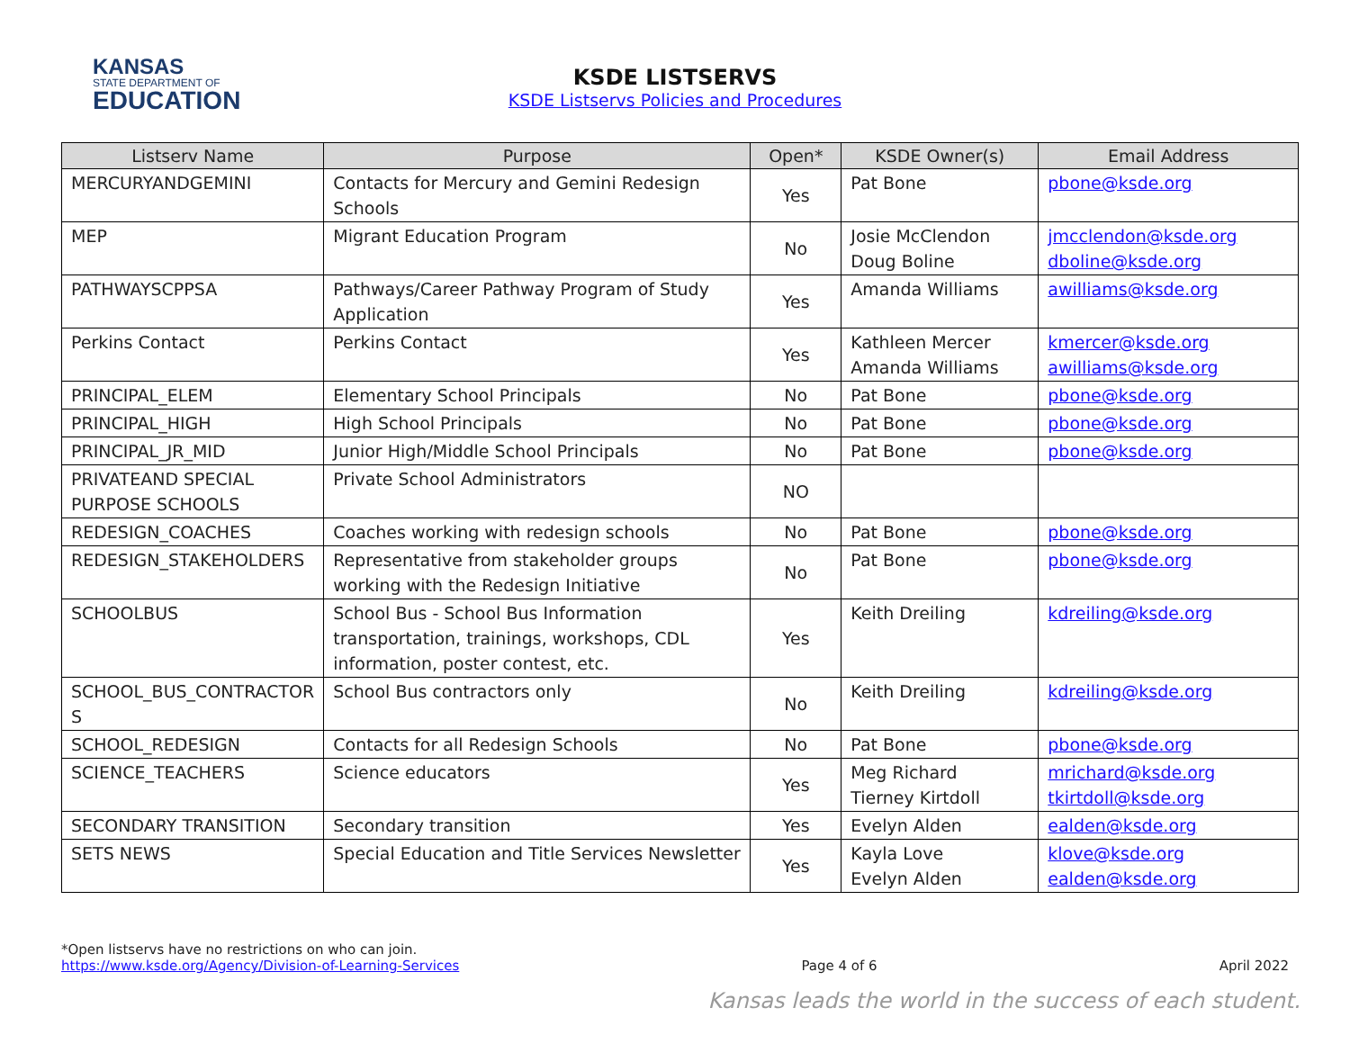KANSAS
STATE DEPARTMENT OF
EDUCATION
KSDE LISTSERVS
KSDE Listservs Policies and Procedures
| Listserv Name | Purpose | Open* | KSDE Owner(s) | Email Address |
| --- | --- | --- | --- | --- |
| MERCURYANDGEMINI | Contacts for Mercury and Gemini Redesign Schools | Yes | Pat Bone | pbone@ksde.org |
| MEP | Migrant Education Program | No | Josie McClendon Doug Boline | jmcclendon@ksde.org dboline@ksde.org |
| PATHWAYSCPPSA | Pathways/Career Pathway Program of Study Application | Yes | Amanda Williams | awilliams@ksde.org |
| Perkins Contact | Perkins Contact | Yes | Kathleen Mercer Amanda Williams | kmercer@ksde.org awilliams@ksde.org |
| PRINCIPAL_ELEM | Elementary School Principals | No | Pat Bone | pbone@ksde.org |
| PRINCIPAL_HIGH | High School Principals | No | Pat Bone | pbone@ksde.org |
| PRINCIPAL_JR_MID | Junior High/Middle School Principals | No | Pat Bone | pbone@ksde.org |
| PRIVATEAND SPECIAL PURPOSE SCHOOLS | Private School Administrators | NO | | |
| REDESIGN_COACHES | Coaches working with redesign schools | No | Pat Bone | pbone@ksde.org |
| REDESIGN_STAKEHOLDERS | Representative from stakeholder groups working with the Redesign Initiative | No | Pat Bone | pbone@ksde.org |
| SCHOOLBUS | School Bus - School Bus Information transportation, trainings, workshops, CDL information, poster contest, etc. | Yes | Keith Dreiling | kdreiling@ksde.org |
| SCHOOL_BUS_CONTRACTOR S | School Bus contractors only | No | Keith Dreiling | kdreiling@ksde.org |
| SCHOOL_REDESIGN | Contacts for all Redesign Schools | No | Pat Bone | pbone@ksde.org |
| SCIENCE_TEACHERS | Science educators | Yes | Meg Richard Tierney Kirtdoll | mrichard@ksde.org tkirtdoll@ksde.org |
| SECONDARY TRANSITION | Secondary transition | Yes | Evelyn Alden | ealden@ksde.org |
| SETS NEWS | Special Education and Title Services Newsletter | Yes | Kayla Love Evelyn Alden | klove@ksde.org ealden@ksde.org |
*Open listservs have no restrictions on who can join.
https://www.ksde.org/Agency/Division-of-Learning-Services Page 4 of 6 April 2022
Kansas leads the world in the success of each student.